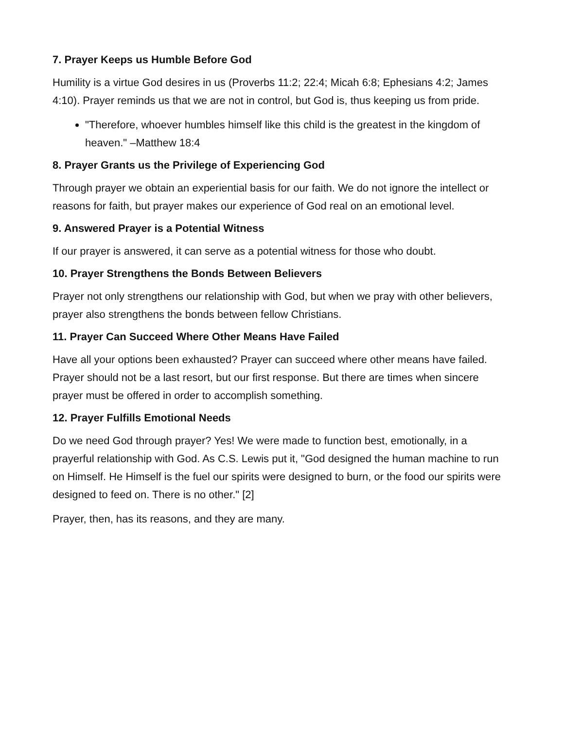7. Prayer Keeps us Humble Before God
Humility is a virtue God desires in us (Proverbs 11:2; 22:4; Micah 6:8; Ephesians 4:2; James 4:10). Prayer reminds us that we are not in control, but God is, thus keeping us from pride.
"Therefore, whoever humbles himself like this child is the greatest in the kingdom of heaven." –Matthew 18:4
8. Prayer Grants us the Privilege of Experiencing God
Through prayer we obtain an experiential basis for our faith. We do not ignore the intellect or reasons for faith, but prayer makes our experience of God real on an emotional level.
9. Answered Prayer is a Potential Witness
If our prayer is answered, it can serve as a potential witness for those who doubt.
10. Prayer Strengthens the Bonds Between Believers
Prayer not only strengthens our relationship with God, but when we pray with other believers, prayer also strengthens the bonds between fellow Christians.
11. Prayer Can Succeed Where Other Means Have Failed
Have all your options been exhausted? Prayer can succeed where other means have failed. Prayer should not be a last resort, but our first response. But there are times when sincere prayer must be offered in order to accomplish something.
12. Prayer Fulfills Emotional Needs
Do we need God through prayer? Yes! We were made to function best, emotionally, in a prayerful relationship with God. As C.S. Lewis put it, "God designed the human machine to run on Himself. He Himself is the fuel our spirits were designed to burn, or the food our spirits were designed to feed on. There is no other." [2]
Prayer, then, has its reasons, and they are many.